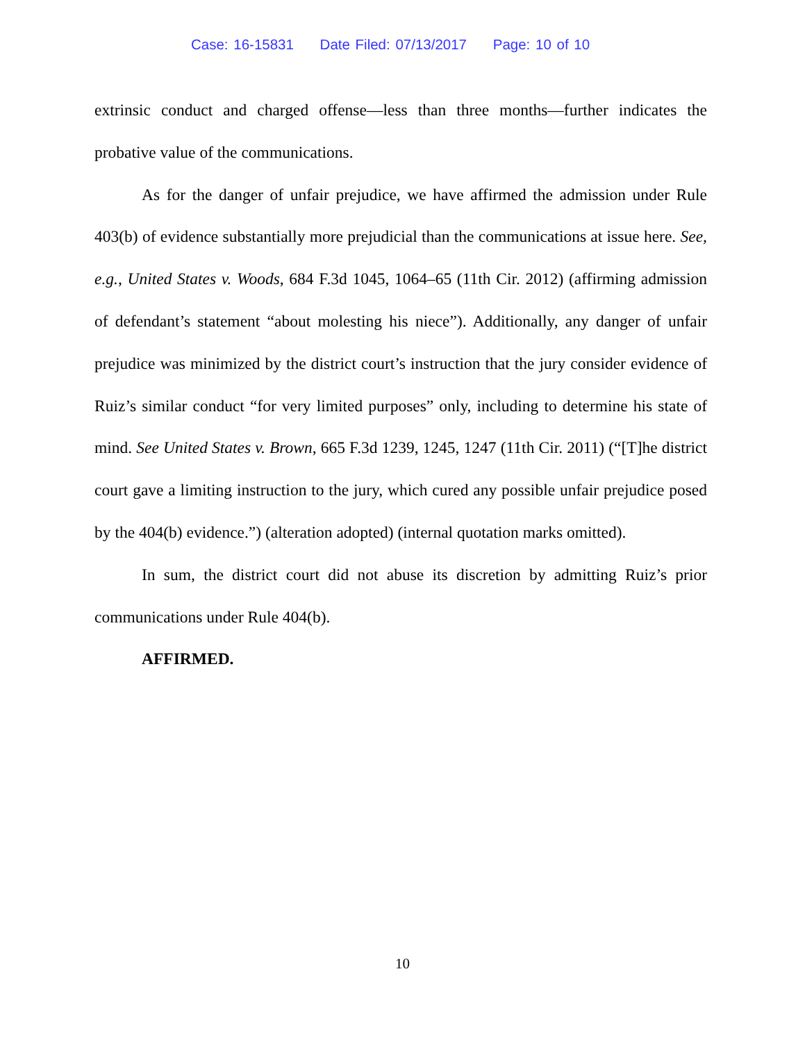Case: 16-15831 Date Filed: 07/13/2017 Page: 10 of 10
extrinsic conduct and charged offense—less than three months—further indicates the probative value of the communications.
As for the danger of unfair prejudice, we have affirmed the admission under Rule 403(b) of evidence substantially more prejudicial than the communications at issue here. See, e.g., United States v. Woods, 684 F.3d 1045, 1064–65 (11th Cir. 2012) (affirming admission of defendant’s statement “about molesting his niece”). Additionally, any danger of unfair prejudice was minimized by the district court’s instruction that the jury consider evidence of Ruiz’s similar conduct “for very limited purposes” only, including to determine his state of mind. See United States v. Brown, 665 F.3d 1239, 1245, 1247 (11th Cir. 2011) (“[T]he district court gave a limiting instruction to the jury, which cured any possible unfair prejudice posed by the 404(b) evidence.”) (alteration adopted) (internal quotation marks omitted).
In sum, the district court did not abuse its discretion by admitting Ruiz’s prior communications under Rule 404(b).
AFFIRMED.
10